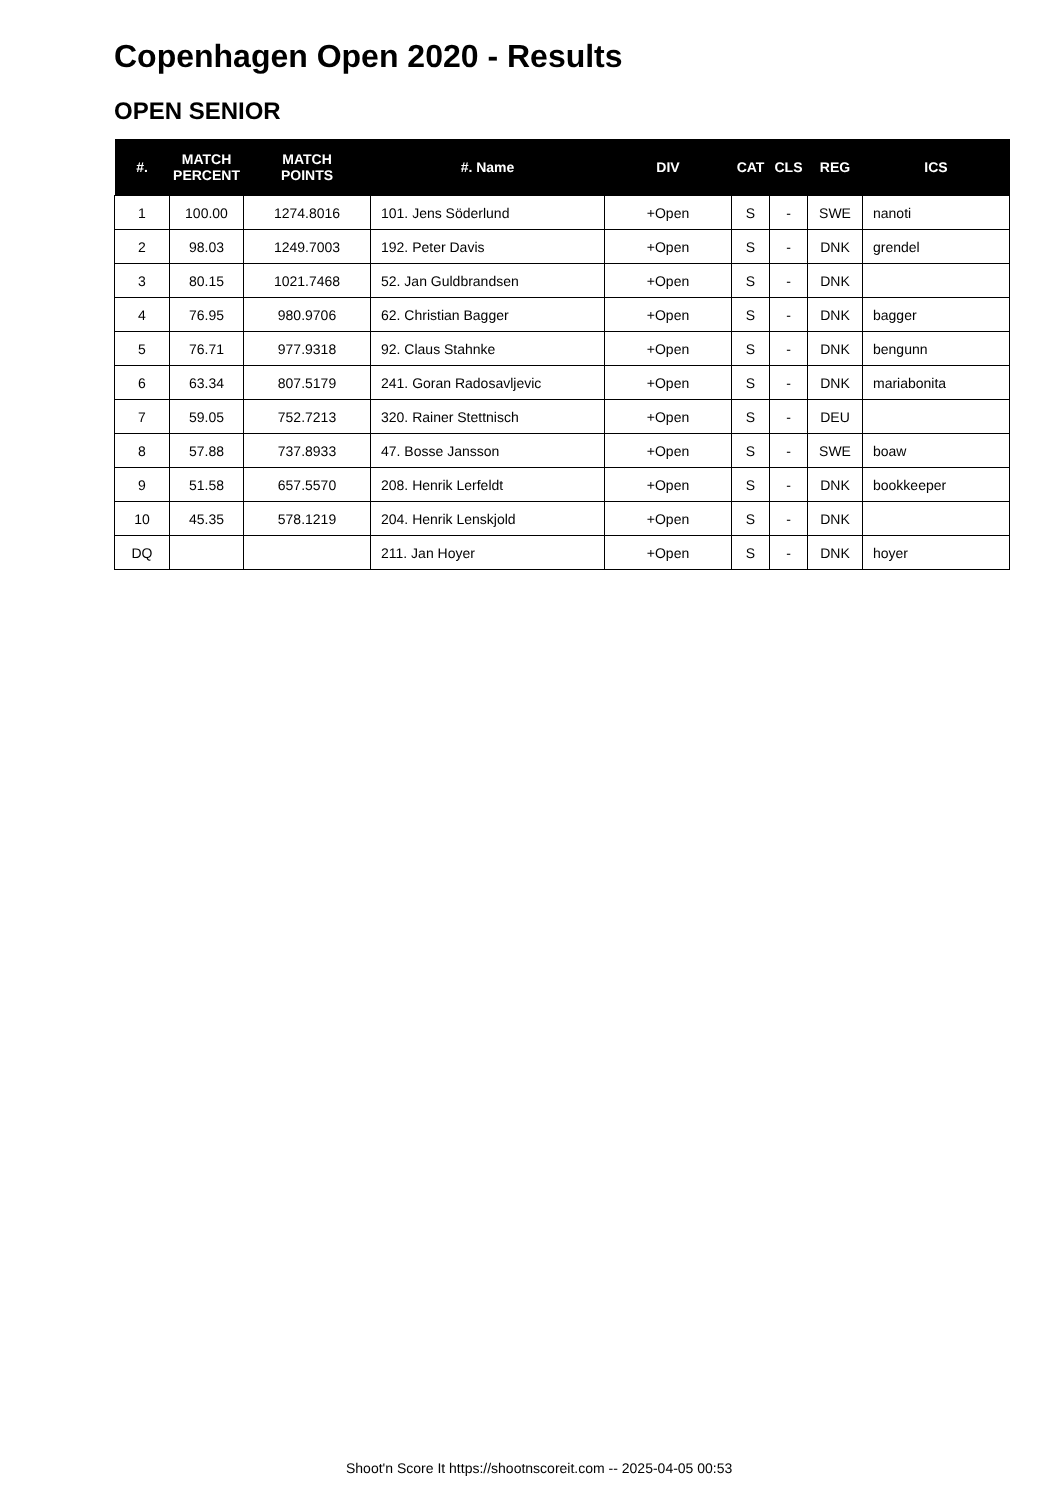Copenhagen Open 2020 - Results
OPEN SENIOR
| #. | MATCH PERCENT | MATCH POINTS | #. Name | DIV | CAT | CLS | REG | ICS |
| --- | --- | --- | --- | --- | --- | --- | --- | --- |
| 1 | 100.00 | 1274.8016 | 101. Jens Söderlund | +Open | S | - | SWE | nanoti |
| 2 | 98.03 | 1249.7003 | 192. Peter Davis | +Open | S | - | DNK | grendel |
| 3 | 80.15 | 1021.7468 | 52. Jan Guldbrandsen | +Open | S | - | DNK | |
| 4 | 76.95 | 980.9706 | 62. Christian Bagger | +Open | S | - | DNK | bagger |
| 5 | 76.71 | 977.9318 | 92. Claus Stahnke | +Open | S | - | DNK | bengunn |
| 6 | 63.34 | 807.5179 | 241. Goran Radosavljevic | +Open | S | - | DNK | mariabonita |
| 7 | 59.05 | 752.7213 | 320. Rainer Stettnisch | +Open | S | - | DEU | |
| 8 | 57.88 | 737.8933 | 47. Bosse Jansson | +Open | S | - | SWE | boaw |
| 9 | 51.58 | 657.5570 | 208. Henrik Lerfeldt | +Open | S | - | DNK | bookkeeper |
| 10 | 45.35 | 578.1219 | 204. Henrik Lenskjold | +Open | S | - | DNK | |
| DQ | | | 211. Jan Hoyer | +Open | S | - | DNK | hoyer |
Shoot'n Score It https://shootnscoreit.com -- 2025-04-05 00:53